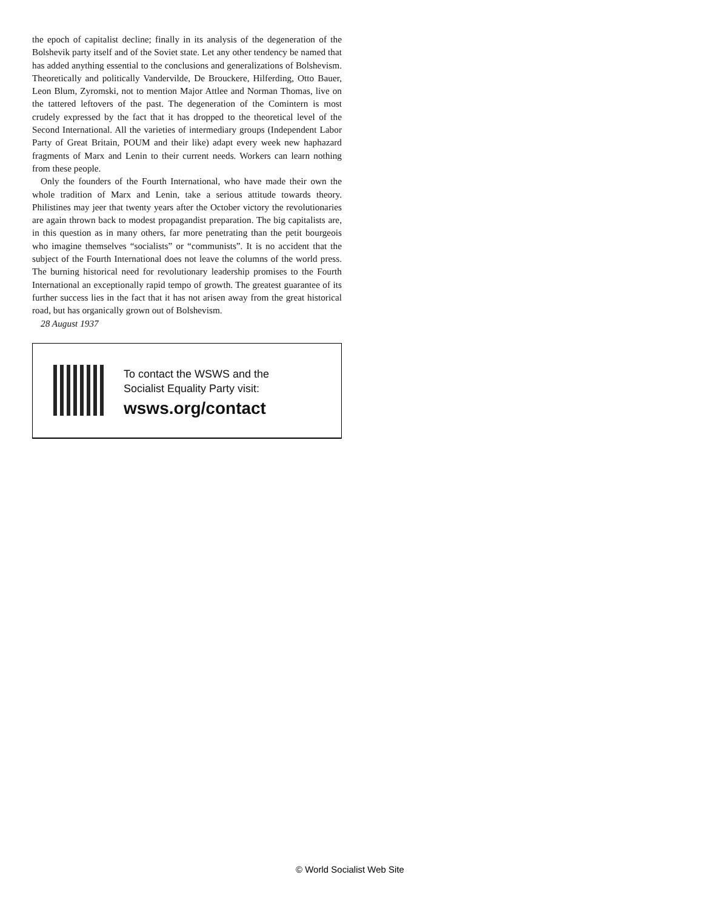the epoch of capitalist decline; finally in its analysis of the degeneration of the Bolshevik party itself and of the Soviet state. Let any other tendency be named that has added anything essential to the conclusions and generalizations of Bolshevism. Theoretically and politically Vandervilde, De Brouckere, Hilferding, Otto Bauer, Leon Blum, Zyromski, not to mention Major Attlee and Norman Thomas, live on the tattered leftovers of the past. The degeneration of the Comintern is most crudely expressed by the fact that it has dropped to the theoretical level of the Second International. All the varieties of intermediary groups (Independent Labor Party of Great Britain, POUM and their like) adapt every week new haphazard fragments of Marx and Lenin to their current needs. Workers can learn nothing from these people.
Only the founders of the Fourth International, who have made their own the whole tradition of Marx and Lenin, take a serious attitude towards theory. Philistines may jeer that twenty years after the October victory the revolutionaries are again thrown back to modest propagandist preparation. The big capitalists are, in this question as in many others, far more penetrating than the petit bourgeois who imagine themselves “socialists” or “communists”. It is no accident that the subject of the Fourth International does not leave the columns of the world press. The burning historical need for revolutionary leadership promises to the Fourth International an exceptionally rapid tempo of growth. The greatest guarantee of its further success lies in the fact that it has not arisen away from the great historical road, but has organically grown out of Bolshevism.
28 August 1937
To contact the WSWS and the
Socialist Equality Party visit:
wsws.org/contact
© World Socialist Web Site